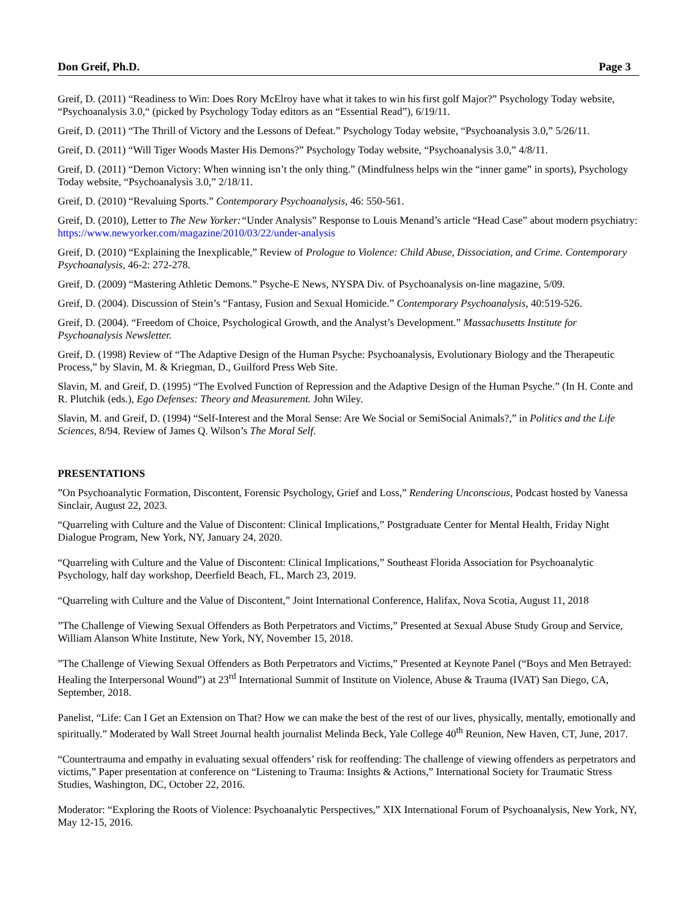Don Greif, Ph.D. Page 3
Greif, D. (2011) “Readiness to Win: Does Rory McElroy have what it takes to win his first golf Major?” Psychology Today website, “Psychoanalysis 3.0,“ (picked by Psychology Today editors as an “Essential Read”), 6/19/11.
Greif, D. (2011) “The Thrill of Victory and the Lessons of Defeat.” Psychology Today website, “Psychoanalysis 3.0,” 5/26/11.
Greif, D. (2011) “Will Tiger Woods Master His Demons?” Psychology Today website, “Psychoanalysis 3.0,” 4/8/11.
Greif, D. (2011) “Demon Victory: When winning isn’t the only thing.” (Mindfulness helps win the “inner game” in sports), Psychology Today website, “Psychoanalysis 3.0,” 2/18/11.
Greif, D. (2010) “Revaluing Sports.” Contemporary Psychoanalysis, 46: 550-561.
Greif, D. (2010), Letter to The New Yorker:“Under Analysis” Response to Louis Menand’s article “Head Case” about modern psychiatry: https://www.newyorker.com/magazine/2010/03/22/under-analysis
Greif, D. (2010) “Explaining the Inexplicable,” Review of Prologue to Violence: Child Abuse, Dissociation, and Crime. Contemporary Psychoanalysis, 46-2: 272-278.
Greif, D. (2009) “Mastering Athletic Demons.” Psyche-E News, NYSPA Div. of Psychoanalysis on-line magazine, 5/09.
Greif, D. (2004). Discussion of Stein’s “Fantasy, Fusion and Sexual Homicide.” Contemporary Psychoanalysis, 40:519-526.
Greif, D. (2004). “Freedom of Choice, Psychological Growth, and the Analyst’s Development.” Massachusetts Institute for Psychoanalysis Newsletter.
Greif, D. (1998) Review of “The Adaptive Design of the Human Psyche: Psychoanalysis, Evolutionary Biology and the Therapeutic Process,” by Slavin, M. & Kriegman, D., Guilford Press Web Site.
Slavin, M. and Greif, D. (1995) “The Evolved Function of Repression and the Adaptive Design of the Human Psyche.” (In H. Conte and R. Plutchik (eds.), Ego Defenses: Theory and Measurement. John Wiley.
Slavin, M. and Greif, D. (1994) “Self-Interest and the Moral Sense: Are We Social or SemiSocial Animals?,” in Politics and the Life Sciences, 8/94. Review of James Q. Wilson’s The Moral Self.
PRESENTATIONS
”On Psychoanalytic Formation, Discontent, Forensic Psychology, Grief and Loss,” Rendering Unconscious, Podcast hosted by Vanessa Sinclair, August 22, 2023.
“Quarreling with Culture and the Value of Discontent: Clinical Implications,” Postgraduate Center for Mental Health, Friday Night Dialogue Program, New York, NY, January 24, 2020.
“Quarreling with Culture and the Value of Discontent: Clinical Implications,” Southeast Florida Association for Psychoanalytic Psychology, half day workshop, Deerfield Beach, FL, March 23, 2019.
“Quarreling with Culture and the Value of Discontent,” Joint International Conference, Halifax, Nova Scotia, August 11, 2018
”The Challenge of Viewing Sexual Offenders as Both Perpetrators and Victims,” Presented at Sexual Abuse Study Group and Service, William Alanson White Institute, New York, NY, November 15, 2018.
”The Challenge of Viewing Sexual Offenders as Both Perpetrators and Victims,” Presented at Keynote Panel (“Boys and Men Betrayed: Healing the Interpersonal Wound”) at 23<sup>rd</sup> International Summit of Institute on Violence, Abuse & Trauma (IVAT) San Diego, CA, September, 2018.
Panelist, “Life: Can I Get an Extension on That? How we can make the best of the rest of our lives, physically, mentally, emotionally and spiritually.” Moderated by Wall Street Journal health journalist Melinda Beck, Yale College 40<sup>th</sup> Reunion, New Haven, CT, June, 2017.
“Countertrauma and empathy in evaluating sexual offenders’ risk for reoffending: The challenge of viewing offenders as perpetrators and victims,” Paper presentation at conference on “Listening to Trauma: Insights & Actions,” International Society for Traumatic Stress Studies, Washington, DC, October 22, 2016.
Moderator: “Exploring the Roots of Violence: Psychoanalytic Perspectives,” XIX International Forum of Psychoanalysis, New York, NY, May 12-15, 2016.